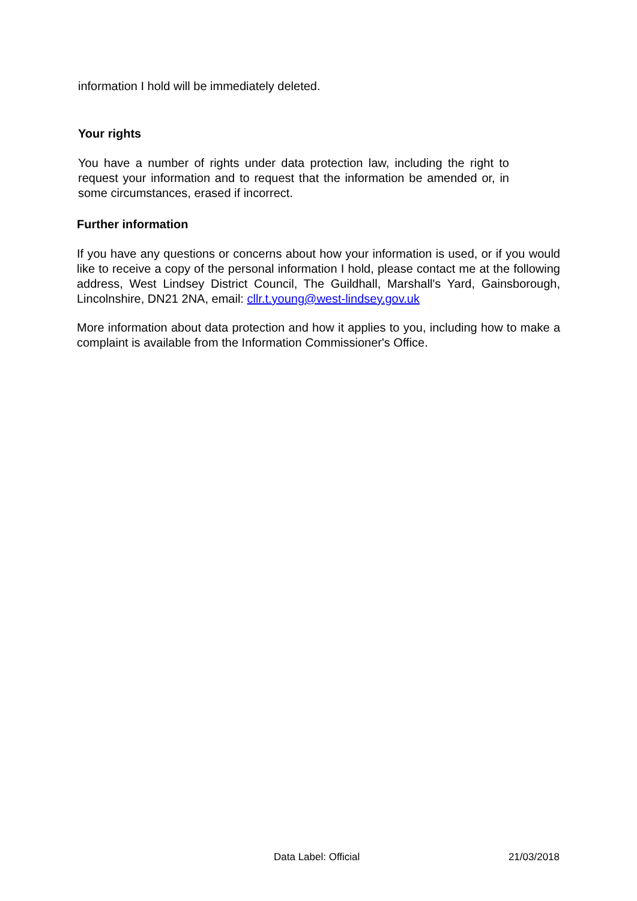information I hold will be immediately deleted.
Your rights
You have a number of rights under data protection law, including the right to request your information and to request that the information be amended or, in some circumstances, erased if incorrect.
Further information
If you have any questions or concerns about how your information is used, or if you would like to receive a copy of the personal information I hold, please contact me at the following address, West Lindsey District Council, The Guildhall, Marshall's Yard, Gainsborough, Lincolnshire, DN21 2NA, email: cllr.t.young@west-lindsey.gov.uk
More information about data protection and how it applies to you, including how to make a complaint is available from the Information Commissioner's Office.
Data Label: Official 21/03/2018